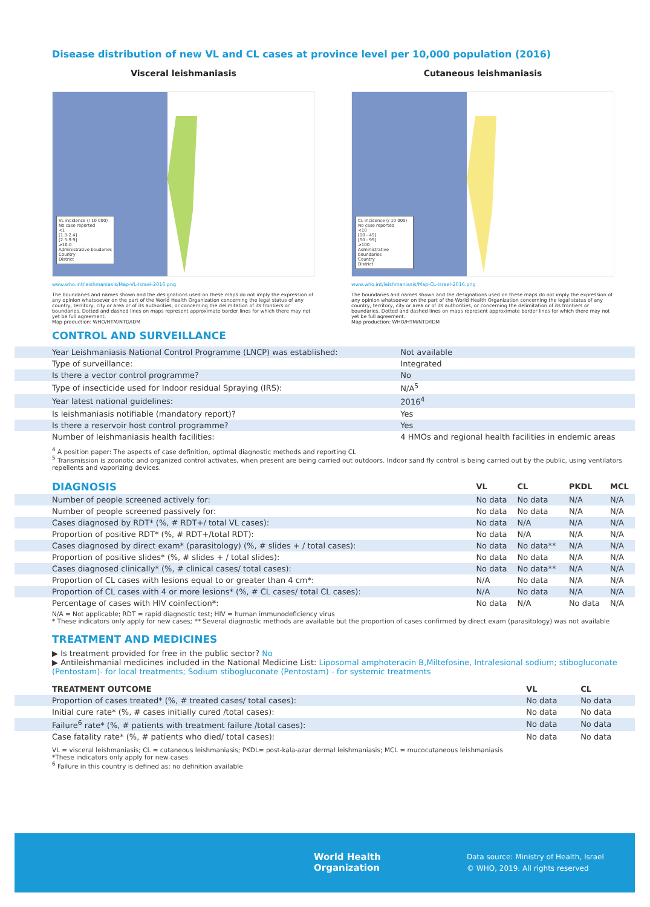Disease distribution of new VL and CL cases at province level per 10,000 population (2016)
Visceral leishmaniasis
VL incidence (/ 10 000)
No case reported
<1
[1.0-2.4]
[2.5-9.9]
≥10.0
Administrative boudaries
Country
District
www.who.int/leishmaniasis/Map-VL-Israel-2016.png
The boundaries and names shown and the designations used on these maps do not imply the expression of any opinion whatsoever on the part of the World Health Organization concerning the legal status of any country, territory, city or area or of its authorities, or concerning the delimitation of its frontiers or boundaries. Dotted and dashed lines on maps represent approximate border lines for which there may not yet be full agreement.
Map production: WHO/HTM/NTD/IDM
Cutaneous leishmaniasis
CL incidence (/ 10 000)
No case reported
<10
[10 - 49]
[50 - 99]
≥100
Administrative boundaries
Country
District
www.who.int/leishmaniasis/Map-CL-Israel-2016.png
The boundaries and names shown and the designations used on these maps do not imply the expression of any opinion whatsoever on the part of the World Health Organization concerning the legal status of any country, territory, city or area or of its authorities, or concerning the delimitation of its frontiers or boundaries. Dotted and dashed lines on maps represent approximate border lines for which there may not yet be full agreement.
Map production: WHO/HTM/NTD/IDM
CONTROL AND SURVEILLANCE
| Year Leishmaniasis National Control Programme (LNCP) was established: | Not available |
| Type of surveillance: | Integrated |
| Is there a vector control programme? | No |
| Type of insecticide used for Indoor residual Spraying (IRS): | N/A<sup>5</sup> |
| Year latest national guidelines: | 2016<sup>4</sup> |
| Is leishmaniasis notifiable (mandatory report)? | Yes |
| Is there a reservoir host control programme? | Yes |
| Number of leishmaniasis health facilities: | 4 HMOs and regional health facilities in endemic areas |
<sup>4</sup> A position paper: The aspects of case definition, optimal diagnostic methods and reporting CL
<sup>5</sup> Transmission is zoonotic and organized control activates, when present are being carried out outdoors. Indoor sand fly control is being carried out by the public, using ventilators repellents and vaporizing devices.
| DIAGNOSIS | VL | CL | PKDL | MCL |
| --- | --- | --- | --- | --- |
| Number of people screened actively for: | No data | No data | N/A | N/A |
| Number of people screened passively for: | No data | No data | N/A | N/A |
| Cases diagnosed by RDT* (%, # RDT+/ total VL cases): | No data | N/A | N/A | N/A |
| Proportion of positive RDT* (%, # RDT+/total RDT): | No data | N/A | N/A | N/A |
| Cases diagnosed by direct exam* (parasitology) (%, # slides + / total cases): | No data | No data** | N/A | N/A |
| Proportion of positive slides* (%, # slides + / total slides): | No data | No data | N/A | N/A |
| Cases diagnosed clinically* (%, # clinical cases/ total cases): | No data | No data** | N/A | N/A |
| Proportion of CL cases with lesions equal to or greater than 4 cm*: | N/A | No data | N/A | N/A |
| Proportion of CL cases with 4 or more lesions* (%, # CL cases/ total CL cases): | N/A | No data | N/A | N/A |
| Percentage of cases with HIV coinfection*: | No data | N/A | No data | N/A |
N/A = Not applicable; RDT = rapid diagnostic test; HIV = human immunodeficiency virus
* These indicators only apply for new cases; ** Several diagnostic methods are available but the proportion of cases confirmed by direct exam (parasitology) was not available
TREATMENT AND MEDICINES
▶ Is treatment provided for free in the public sector? No
▶ Antileishmanial medicines included in the National Medicine List: Liposomal amphoteracin B,Miltefosine, Intralesional sodium; stibogluconate (Pentostam)- for local treatments; Sodium stibogluconate (Pentostam) - for systemic treatments
| TREATMENT OUTCOME | VL | CL |
| --- | --- | --- |
| Proportion of cases treated* (%, # treated cases/ total cases): | No data | No data |
| Initial cure rate* (%, # cases initially cured /total cases): | No data | No data |
| Failure<sup>6</sup> rate* (%, # patients with treatment failure /total cases): | No data | No data |
| Case fatality rate* (%, # patients who died/ total cases): | No data | No data |
VL = visceral leishmaniasis; CL = cutaneous leishmaniasis; PKDL= post-kala-azar dermal leishmaniasis; MCL = mucocutaneous leishmaniasis
*These indicators only apply for new cases
<sup>6</sup> Failure in this country is defined as: no definition available
World Health
Organization
Data source: Ministry of Health, Israel
© WHO, 2019. All rights reserved